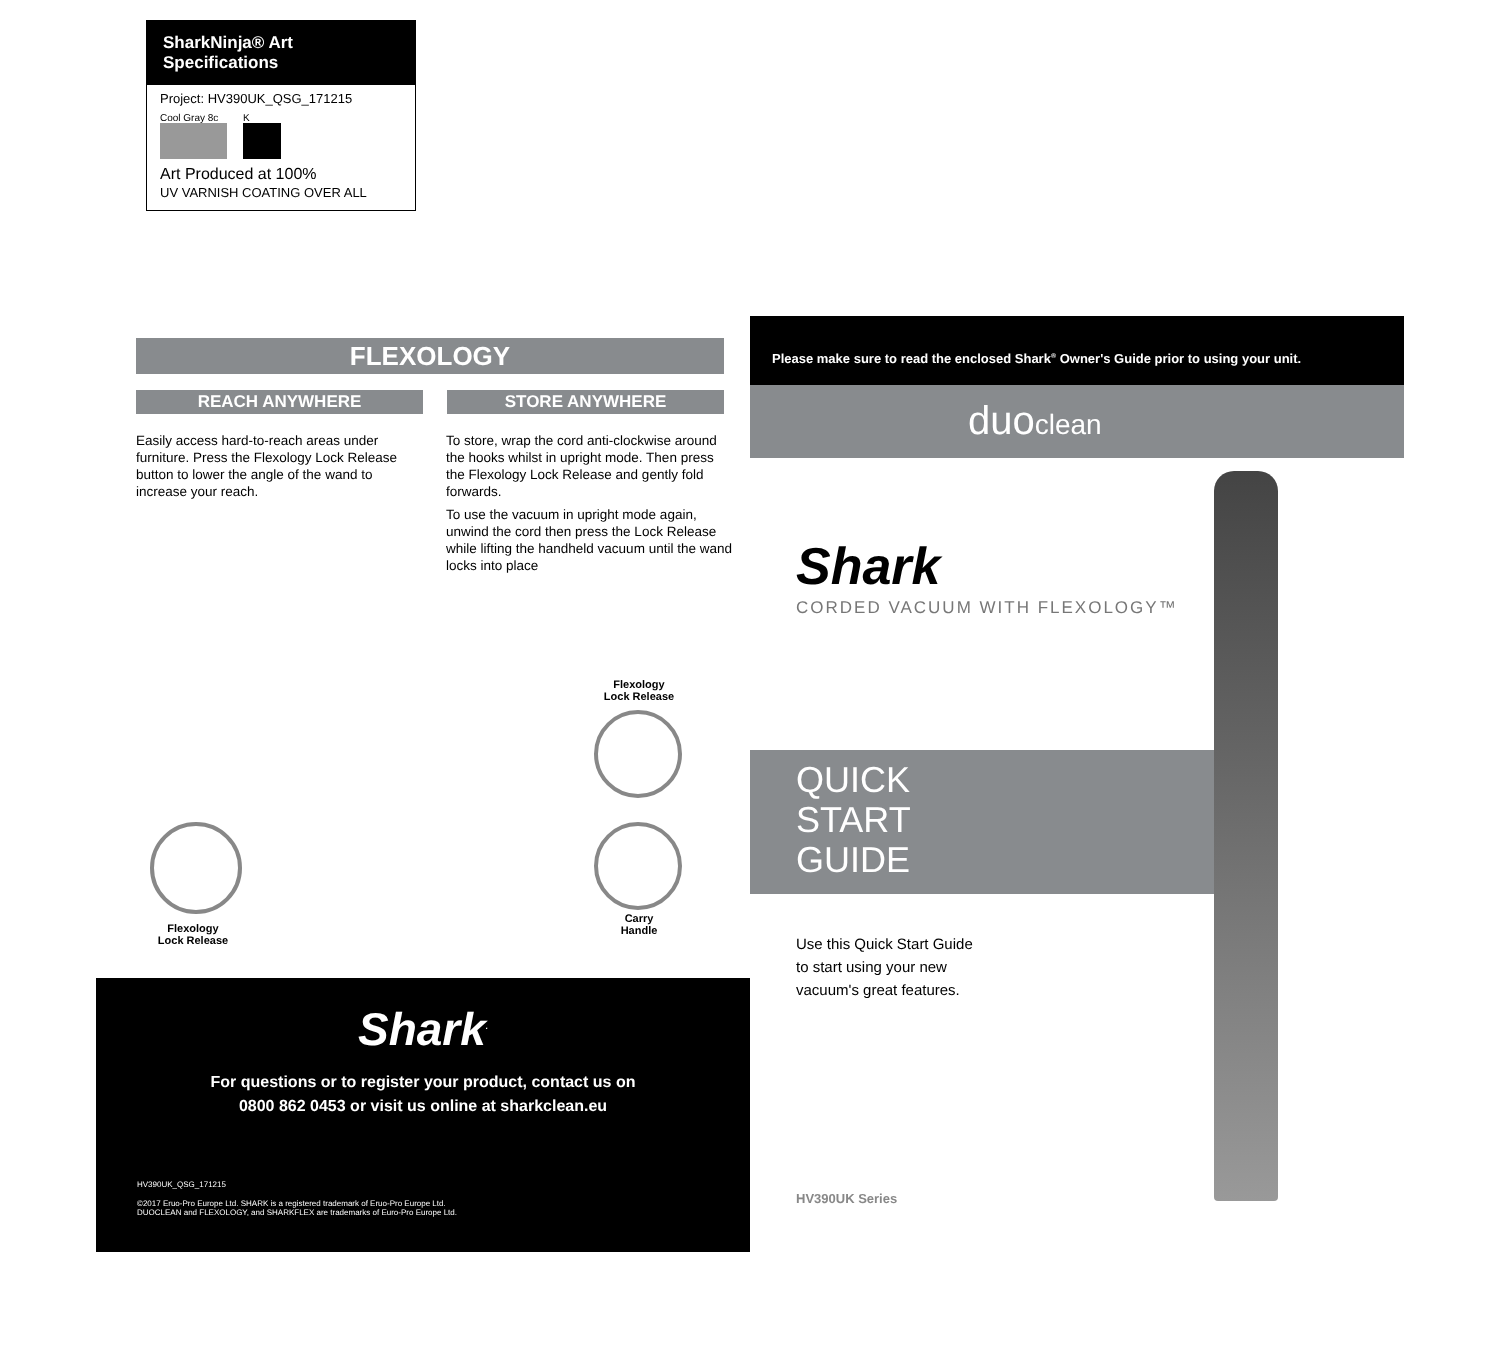SharkNinja® Art Specifications
Project: HV390UK_QSG_171215
Cool Gray 8c K
Art Produced at 100%
UV VARNISH COATING OVER ALL
FLEXOLOGY
REACH ANYWHERE STORE ANYWHERE
Easily access hard-to-reach areas under furniture. Press the Flexology Lock Release button to lower the angle of the wand to increase your reach.
To store, wrap the cord anti-clockwise around the hooks whilst in upright mode. Then press the Flexology Lock Release and gently fold forwards.
To use the vacuum in upright mode again, unwind the cord then press the Lock Release while lifting the handheld vacuum until the wand locks into place
Flexology
Lock Release
Flexology
Lock Release
Carry
Handle
Shark<sup>.</sup>
For questions or to register your product, contact us on
0800 862 0453 or visit us online at sharkclean.eu
HV390UK_QSG_171215
©2017 Eruo-Pro Europe Ltd. SHARK is a registered trademark of Eruo-Pro Europe Ltd.
DUOCLEAN and FLEXOLOGY, and SHARKFLEX are trademarks of Euro-Pro Europe Ltd.
Please make sure to read the enclosed Shark<sup>®</sup> Owner's Guide prior to using your unit.
duoclean
Shark
CORDED VACUUM WITH FLEXOLOGY™
QUICK
START
GUIDE
Use this Quick Start Guide
to start using your new
vacuum's great features.
HV390UK Series